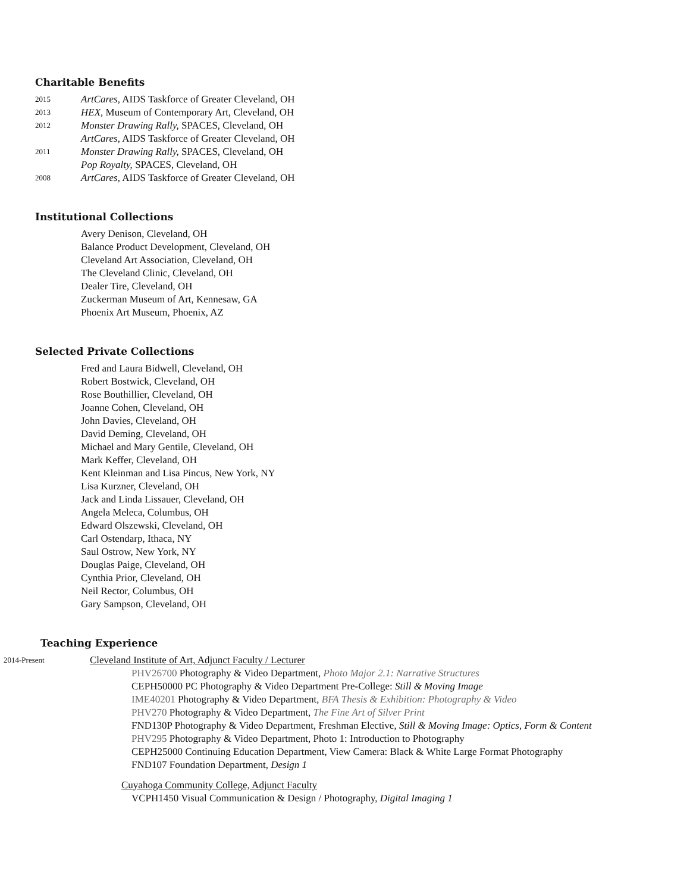Charitable Benefits
2015 ArtCares, AIDS Taskforce of Greater Cleveland, OH
2013 HEX, Museum of Contemporary Art, Cleveland, OH
2012 Monster Drawing Rally, SPACES, Cleveland, OH
ArtCares, AIDS Taskforce of Greater Cleveland, OH
2011 Monster Drawing Rally, SPACES, Cleveland, OH
Pop Royalty, SPACES, Cleveland, OH
2008 ArtCares, AIDS Taskforce of Greater Cleveland, OH
Institutional Collections
Avery Denison, Cleveland, OH
Balance Product Development, Cleveland, OH
Cleveland Art Association, Cleveland, OH
The Cleveland Clinic, Cleveland, OH
Dealer Tire, Cleveland, OH
Zuckerman Museum of Art, Kennesaw, GA
Phoenix Art Museum, Phoenix, AZ
Selected Private Collections
Fred and Laura Bidwell, Cleveland, OH
Robert Bostwick, Cleveland, OH
Rose Bouthillier, Cleveland, OH
Joanne Cohen, Cleveland, OH
John Davies, Cleveland, OH
David Deming, Cleveland, OH
Michael and Mary Gentile, Cleveland, OH
Mark Keffer, Cleveland, OH
Kent Kleinman and Lisa Pincus, New York, NY
Lisa Kurzner, Cleveland, OH
Jack and Linda Lissauer, Cleveland, OH
Angela Meleca, Columbus, OH
Edward Olszewski, Cleveland, OH
Carl Ostendarp, Ithaca, NY
Saul Ostrow, New York, NY
Douglas Paige, Cleveland, OH
Cynthia Prior, Cleveland, OH
Neil Rector, Columbus, OH
Gary Sampson, Cleveland, OH
Teaching Experience
2014-Present Cleveland Institute of Art, Adjunct Faculty / Lecturer
PHV26700 Photography & Video Department, Photo Major 2.1: Narrative Structures
CEPH50000 PC Photography & Video Department Pre-College: Still & Moving Image
IME40201 Photography & Video Department, BFA Thesis & Exhibition: Photography & Video
PHV270 Photography & Video Department, The Fine Art of Silver Print
FND130P Photography & Video Department, Freshman Elective, Still & Moving Image: Optics, Form & Content
PHV295 Photography & Video Department, Photo 1: Introduction to Photography
CEPH25000 Continuing Education Department, View Camera: Black & White Large Format Photography
FND107 Foundation Department, Design 1
Cuyahoga Community College, Adjunct Faculty
VCPH1450 Visual Communication & Design / Photography, Digital Imaging 1